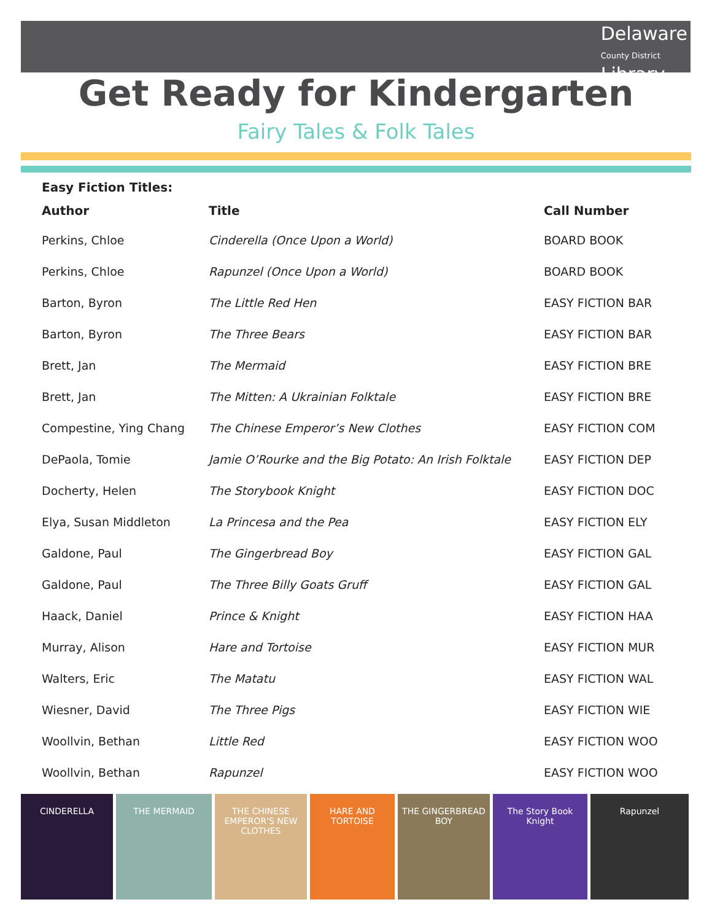Delaware
County District
Library
Get Ready for Kindergarten
Fairy Tales & Folk Tales
Easy Fiction Titles:
| Author | Title | Call Number |
| --- | --- | --- |
| Perkins, Chloe | Cinderella (Once Upon a World) | BOARD BOOK |
| Perkins, Chloe | Rapunzel (Once Upon a World) | BOARD BOOK |
| Barton, Byron | The Little Red Hen | EASY FICTION BAR |
| Barton, Byron | The Three Bears | EASY FICTION BAR |
| Brett, Jan | The Mermaid | EASY FICTION BRE |
| Brett, Jan | The Mitten: A Ukrainian Folktale | EASY FICTION BRE |
| Compestine, Ying Chang | The Chinese Emperor’s New Clothes | EASY FICTION COM |
| DePaola, Tomie | Jamie O’Rourke and the Big Potato: An Irish Folktale | EASY FICTION DEP |
| Docherty, Helen | The Storybook Knight | EASY FICTION DOC |
| Elya, Susan Middleton | La Princesa and the Pea | EASY FICTION ELY |
| Galdone, Paul | The Gingerbread Boy | EASY FICTION GAL |
| Galdone, Paul | The Three Billy Goats Gruff | EASY FICTION GAL |
| Haack, Daniel | Prince & Knight | EASY FICTION HAA |
| Murray, Alison | Hare and Tortoise | EASY FICTION MUR |
| Walters, Eric | The Matatu | EASY FICTION WAL |
| Wiesner, David | The Three Pigs | EASY FICTION WIE |
| Woollvin, Bethan | Little Red | EASY FICTION WOO |
| Woollvin, Bethan | Rapunzel | EASY FICTION WOO |
CINDERELLA THE MERMAID THE CHINESE EMPEROR'S NEW CLOTHES
HARE AND TORTOISE
THE GINGERBREAD BOY
The Story Book Knight
Rapunzel